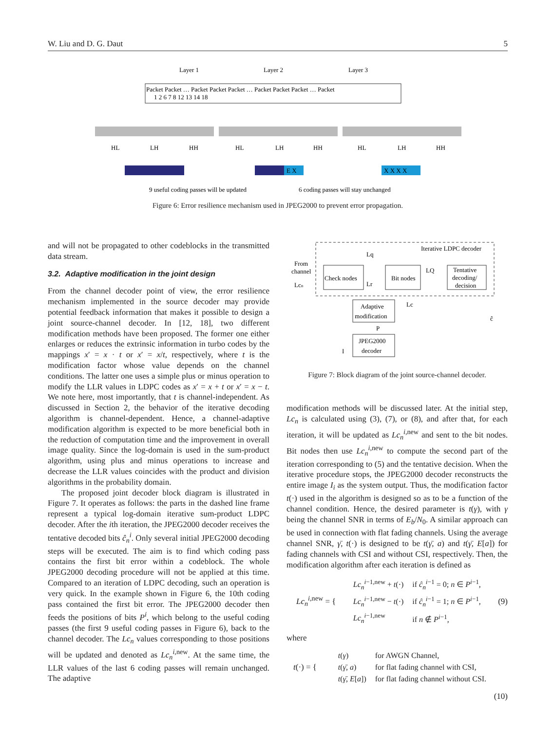W. Liu and D. G. Daut 5
Layer 1
Layer 2
Layer 3
Packet Packet … Packet Packet Packet … Packet Packet Packet … Packet
1 2 6 7 8 12 13 14 18
HL
LH
HH
HL
LH
HH
HL
LH
HH
E X
X X X X
9 useful coding passes will be updated
6 coding passes will stay unchanged
Figure 6: Error resilience mechanism used in JPEG2000 to prevent error propagation.
and will not be propagated to other codeblocks in the transmitted data stream.
3.2. Adaptive modification in the joint design
From the channel decoder point of view, the error resilience mechanism implemented in the source decoder may provide potential feedback information that makes it possible to design a joint source-channel decoder. In [12, 18], two different modification methods have been proposed. The former one either enlarges or reduces the extrinsic information in turbo codes by the mappings x′ = x · t or x′ = x/t, respectively, where t is the modification factor whose value depends on the channel conditions. The latter one uses a simple plus or minus operation to modify the LLR values in LDPC codes as x′ = x + t or x′ = x − t. We note here, most importantly, that t is channel-independent. As discussed in Section 2, the behavior of the iterative decoding algorithm is channel-dependent. Hence, a channel-adaptive modification algorithm is expected to be more beneficial both in the reduction of computation time and the improvement in overall image quality. Since the log-domain is used in the sum-product algorithm, using plus and minus operations to increase and decrease the LLR values coincides with the product and division algorithms in the probability domain.
The proposed joint decoder block diagram is illustrated in Figure 7. It operates as follows: the parts in the dashed line frame represent a typical log-domain iterative sum-product LDPC decoder. After the ith iteration, the JPEG2000 decoder receives the tentative decoded bits ĉ<sub>n</sub><sup>i</sup>. Only several initial JPEG2000 decoding steps will be executed. The aim is to find which coding pass contains the first bit error within a codeblock. The whole JPEG2000 decoding procedure will not be applied at this time. Compared to an iteration of LDPC decoding, such an operation is very quick. In the example shown in Figure 6, the 10th coding pass contained the first bit error. The JPEG2000 decoder then feeds the positions of bits P<sup>i</sup>, which belong to the useful coding passes (the first 9 useful coding passes in Figure 6), back to the channel decoder. The Lc<sub>n</sub> values corresponding to those positions will be updated and denoted as Lc<sub>n</sub><sup>i,new</sup>. At the same time, the LLR values of the last 6 coding passes will remain unchanged. The adaptive
Iterative LDPC decoder
From
channel
Lcn
Check nodes
Bit nodes
Tentative
decoding/
decision
Lq
LQ
Lr
Lc
Adaptive
modification
P
JPEG2000
decoder
I
ĉ
Figure 7: Block diagram of the joint source-channel decoder.
modification methods will be discussed later. At the initial step, Lc<sub>n</sub> is calculated using (3), (7), or (8), and after that, for each iteration, it will be updated as Lc<sub>n</sub><sup>i,new</sup> and sent to the bit nodes. Bit nodes then use Lc<sub>n</sub><sup>i,new</sup> to compute the second part of the iteration corresponding to (5) and the tentative decision. When the iterative procedure stops, the JPEG2000 decoder reconstructs the entire image I<sub>i</sub> as the system output. Thus, the modification factor t(·) used in the algorithm is designed so as to be a function of the channel condition. Hence, the desired parameter is t(γ), with γ being the channel SNR in terms of E<sub>b</sub>/N<sub>0</sub>. A similar approach can be used in connection with flat fading channels. Using the average channel SNR, γ̄, t(·) is designed to be t(γ̄, a) and t(γ̄, E[a]) for fading channels with CSI and without CSI, respectively. Then, the modification algorithm after each iteration is defined as
Lc<sub>n</sub><sup>i,new</sup> = {
| Lc<sub>n</sub><sup>i−1,new</sup> + t (·) | if ĉ<sub>n</sub><sup>i−1</sup> = 0; n ∈ P<sup>i−1</sup>, |
| Lc<sub>n</sub><sup>i−1,new</sup> − t (·) | if ĉ<sub>n</sub><sup>i−1</sup> = 1; n ∈ P<sup>i−1</sup>, |
| Lc<sub>n</sub><sup>i−1,new</sup> | if n ∉ P<sup>i−1</sup>, |
(9)
where
t(·) = {
| t ( γ ) | for AWGN Channel, |
| t ( γ̄ , a ) | for flat fading channel with CSI, |
| t ( γ̄ , E [ a ]) | for flat fading channel without CSI. |
(10)